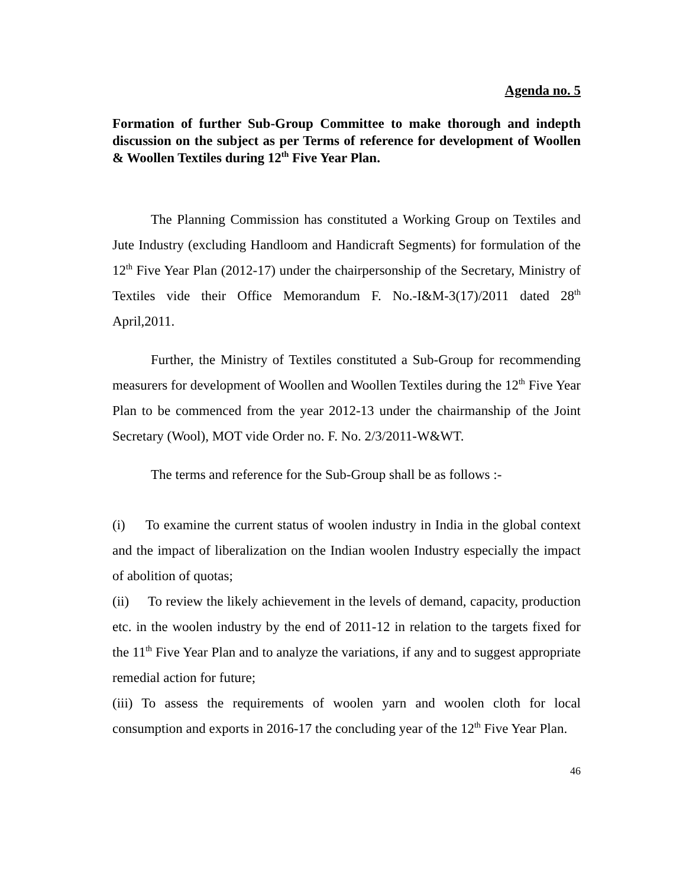Agenda no. 5
Formation of further Sub-Group Committee to make thorough and indepth discussion on the subject as per Terms of reference for development of Woollen & Woollen Textiles during 12<sup>th</sup> Five Year Plan.
The Planning Commission has constituted a Working Group on Textiles and Jute Industry (excluding Handloom and Handicraft Segments) for formulation of the 12<sup>th</sup> Five Year Plan (2012-17) under the chairpersonship of the Secretary, Ministry of Textiles vide their Office Memorandum F. No.-I&M-3(17)/2011 dated 28<sup>th</sup> April,2011.
Further, the Ministry of Textiles constituted a Sub-Group for recommending measurers for development of Woollen and Woollen Textiles during the 12<sup>th</sup> Five Year Plan to be commenced from the year 2012-13 under the chairmanship of the Joint Secretary (Wool), MOT vide Order no. F. No. 2/3/2011-W&WT.
The terms and reference for the Sub-Group shall be as follows :-
(i) To examine the current status of woolen industry in India in the global context and the impact of liberalization on the Indian woolen Industry especially the impact of abolition of quotas;
(ii) To review the likely achievement in the levels of demand, capacity, production etc. in the woolen industry by the end of 2011-12 in relation to the targets fixed for the 11<sup>th</sup> Five Year Plan and to analyze the variations, if any and to suggest appropriate remedial action for future;
(iii) To assess the requirements of woolen yarn and woolen cloth for local consumption and exports in 2016-17 the concluding year of the 12<sup>th</sup> Five Year Plan.
46